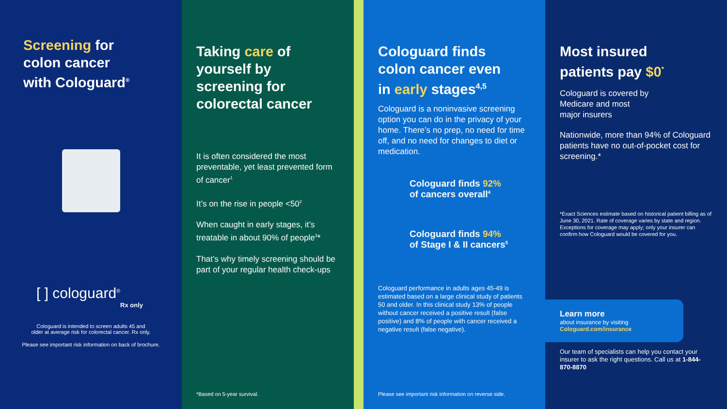Screening for
colon cancer
with Cologuard<sup>®</sup>
[ ] cologuard<sup>®</sup>
Rx only
Cologuard is intended to screen adults 45 and
older at average risk for colorectal cancer. Rx only.
Please see important risk information on back of brochure.
Taking care of
yourself by
screening for
colorectal cancer
It is often considered the most preventable, yet least prevented form of cancer<sup>1</sup>
It’s on the rise in people <50<sup>2</sup>
When caught in early stages, it’s treatable in about 90% of people<sup>3</sup>*
That’s why timely screening should be part of your regular health check-ups
*Based on 5-year survival.
Cologuard finds
colon cancer even
in early stages<sup>4,5</sup>
Cologuard is a noninvasive screening option you can do in the privacy of your home. There’s no prep, no need for time off, and no need for changes to diet or medication.
Cologuard finds 92%
of cancers overall<sup>4</sup>
Cologuard finds 94%
of Stage I & II cancers<sup>5</sup>
Cologuard performance in adults ages 45-49 is estimated based on a large clinical study of patients 50 and older. In this clinical study 13% of people without cancer received a positive result (false positive) and 8% of people with cancer received a negative result (false negative).
Please see important risk information on reverse side.
Most insured
patients pay $0<sup>*</sup>
Cologuard is covered by
Medicare and most
major insurers
Nationwide, more than 94% of Cologuard patients have no out-of-pocket cost for screening.*
*Exact Sciences estimate based on historical patient billing as of June 30, 2021. Rate of coverage varies by state and region. Exceptions for coverage may apply; only your insurer can confirm how Cologuard would be covered for you.
Learn more
about insurance by visiting
Cologuard.com/insurance
Our team of specialists can help you contact your insurer to ask the right questions. Call us at 1-844-870-8870